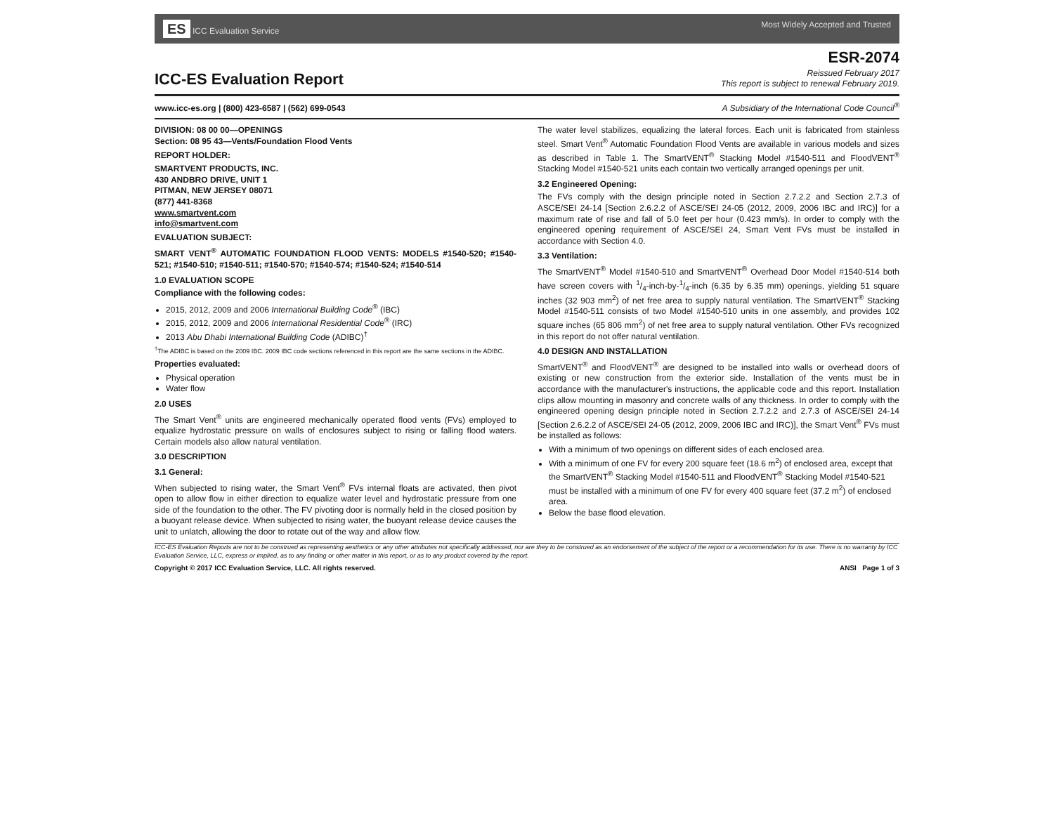ES ICC Evaluation Service Most Widely Accepted and Trusted
ICC-ES Evaluation Report
ESR-2074
Reissued February 2017
This report is subject to renewal February 2019.
www.icc-es.org | (800) 423-6587 | (562) 699-0543 A Subsidiary of the International Code Council<sup>®</sup>
DIVISION: 08 00 00—OPENINGS
Section: 08 95 43—Vents/Foundation Flood Vents
REPORT HOLDER:
SMARTVENT PRODUCTS, INC.
430 ANDBRO DRIVE, UNIT 1
PITMAN, NEW JERSEY 08071
(877) 441-8368
www.smartvent.com
info@smartvent.com
EVALUATION SUBJECT:
SMART VENT<sup>®</sup> AUTOMATIC FOUNDATION FLOOD VENTS: MODELS #1540-520; #1540-521; #1540-510; #1540-511; #1540-570; #1540-574; #1540-524; #1540-514
1.0 EVALUATION SCOPE
Compliance with the following codes:
2015, 2012, 2009 and 2006 International Building Code<sup>®</sup> (IBC)
2015, 2012, 2009 and 2006 International Residential Code<sup>®</sup> (IRC)
2013 Abu Dhabi International Building Code (ADIBC)<sup>†</sup>
<sup>†</sup> The ADIBC is based on the 2009 IBC. 2009 IBC code sections referenced in this report are the same sections in the ADIBC.
Properties evaluated:
Physical operation
Water flow
2.0 USES
The Smart Vent<sup>®</sup> units are engineered mechanically operated flood vents (FVs) employed to equalize hydrostatic pressure on walls of enclosures subject to rising or falling flood waters. Certain models also allow natural ventilation.
3.0 DESCRIPTION
3.1 General:
When subjected to rising water, the Smart Vent<sup>®</sup> FVs internal floats are activated, then pivot open to allow flow in either direction to equalize water level and hydrostatic pressure from one side of the foundation to the other. The FV pivoting door is normally held in the closed position by a buoyant release device. When subjected to rising water, the buoyant release device causes the unit to unlatch, allowing the door to rotate out of the way and allow flow.
The water level stabilizes, equalizing the lateral forces. Each unit is fabricated from stainless steel. Smart Vent<sup>®</sup> Automatic Foundation Flood Vents are available in various models and sizes as described in Table 1. The SmartVENT<sup>®</sup> Stacking Model #1540-511 and FloodVENT<sup>®</sup> Stacking Model #1540-521 units each contain two vertically arranged openings per unit.
3.2 Engineered Opening:
The FVs comply with the design principle noted in Section 2.7.2.2 and Section 2.7.3 of ASCE/SEI 24-14 [Section 2.6.2.2 of ASCE/SEI 24-05 (2012, 2009, 2006 IBC and IRC)] for a maximum rate of rise and fall of 5.0 feet per hour (0.423 mm/s). In order to comply with the engineered opening requirement of ASCE/SEI 24, Smart Vent FVs must be installed in accordance with Section 4.0.
3.3 Ventilation:
The SmartVENT<sup>®</sup> Model #1540-510 and SmartVENT<sup>®</sup> Overhead Door Model #1540-514 both have screen covers with 1/4-inch-by-1/4-inch (6.35 by 6.35 mm) openings, yielding 51 square inches (32 903 mm<sup>2</sup>) of net free area to supply natural ventilation. The SmartVENT<sup>®</sup> Stacking Model #1540-511 consists of two Model #1540-510 units in one assembly, and provides 102 square inches (65 806 mm<sup>2</sup>) of net free area to supply natural ventilation. Other FVs recognized in this report do not offer natural ventilation.
4.0 DESIGN AND INSTALLATION
SmartVENT<sup>®</sup> and FloodVENT<sup>®</sup> are designed to be installed into walls or overhead doors of existing or new construction from the exterior side. Installation of the vents must be in accordance with the manufacturer's instructions, the applicable code and this report. Installation clips allow mounting in masonry and concrete walls of any thickness. In order to comply with the engineered opening design principle noted in Section 2.7.2.2 and 2.7.3 of ASCE/SEI 24-14 [Section 2.6.2.2 of ASCE/SEI 24-05 (2012, 2009, 2006 IBC and IRC)], the Smart Vent<sup>®</sup> FVs must be installed as follows:
With a minimum of two openings on different sides of each enclosed area.
With a minimum of one FV for every 200 square feet (18.6 m<sup>2</sup>) of enclosed area, except that the SmartVENT<sup>®</sup> Stacking Model #1540-511 and FloodVENT<sup>®</sup> Stacking Model #1540-521 must be installed with a minimum of one FV for every 400 square feet (37.2 m<sup>2</sup>) of enclosed area.
Below the base flood elevation.
ICC-ES Evaluation Reports are not to be construed as representing aesthetics or any other attributes not specifically addressed, nor are they to be construed as an endorsement of the subject of the report or a recommendation for its use. There is no warranty by ICC Evaluation Service, LLC, express or implied, as to any finding or other matter in this report, or as to any product covered by the report.
Copyright © 2017 ICC Evaluation Service, LLC. All rights reserved. ANSI Page 1 of 3